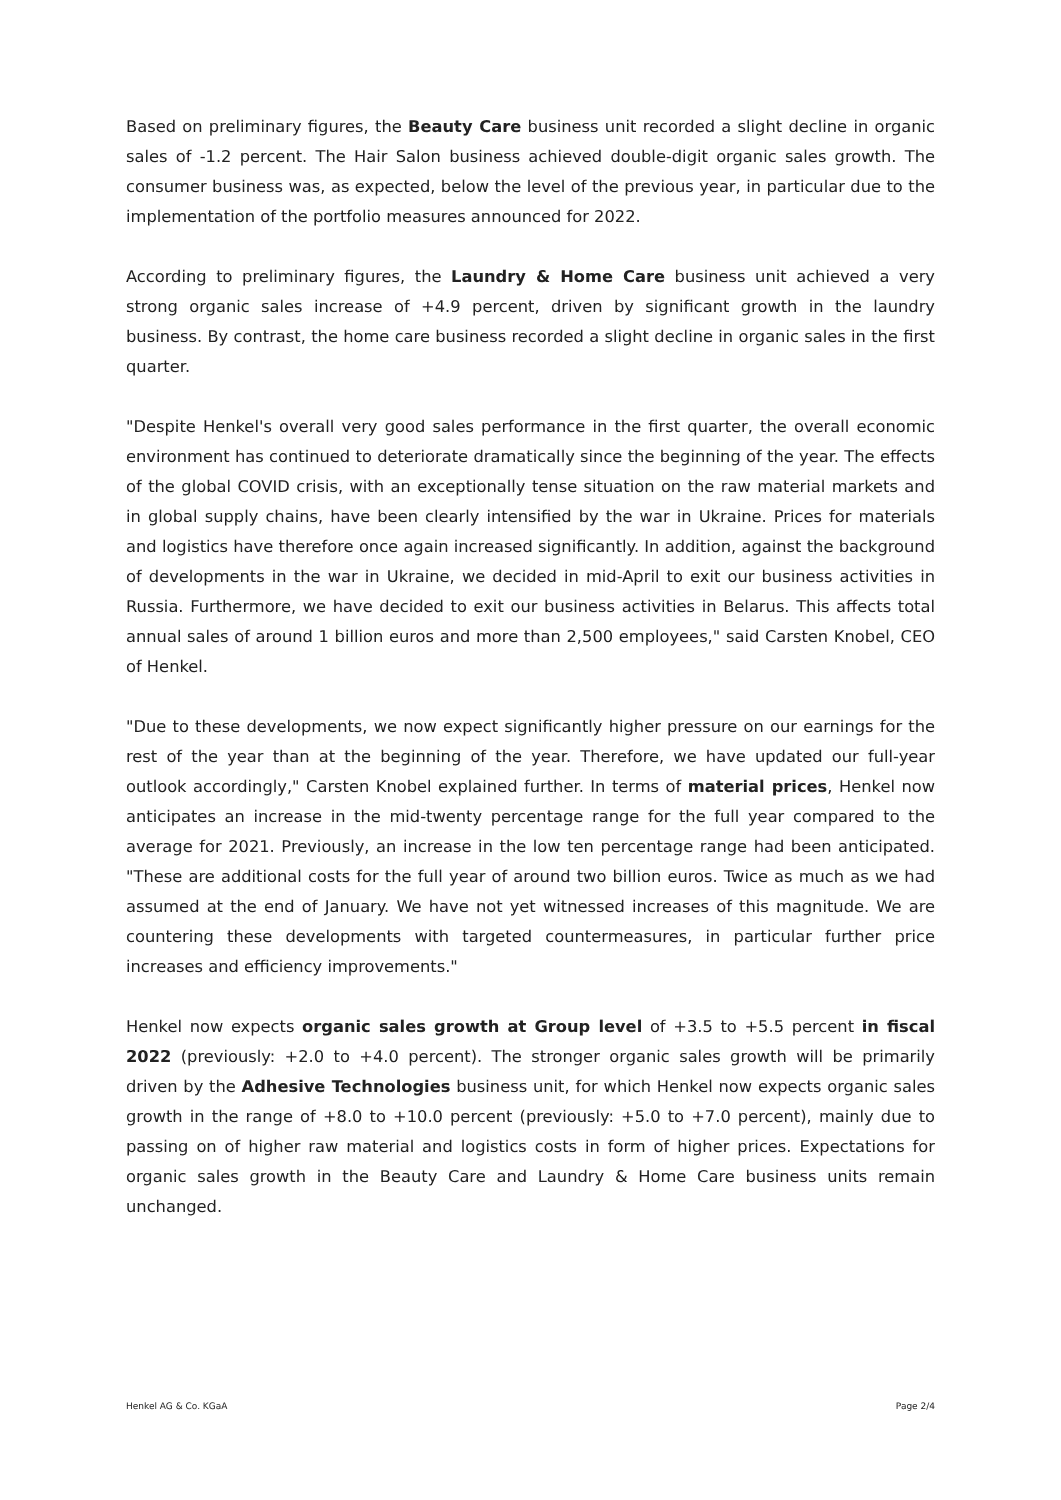Based on preliminary figures, the Beauty Care business unit recorded a slight decline in organic sales of -1.2 percent. The Hair Salon business achieved double-digit organic sales growth. The consumer business was, as expected, below the level of the previous year, in particular due to the implementation of the portfolio measures announced for 2022.
According to preliminary figures, the Laundry & Home Care business unit achieved a very strong organic sales increase of +4.9 percent, driven by significant growth in the laundry business. By contrast, the home care business recorded a slight decline in organic sales in the first quarter.
"Despite Henkel's overall very good sales performance in the first quarter, the overall economic environment has continued to deteriorate dramatically since the beginning of the year. The effects of the global COVID crisis, with an exceptionally tense situation on the raw material markets and in global supply chains, have been clearly intensified by the war in Ukraine. Prices for materials and logistics have therefore once again increased significantly. In addition, against the background of developments in the war in Ukraine, we decided in mid-April to exit our business activities in Russia. Furthermore, we have decided to exit our business activities in Belarus. This affects total annual sales of around 1 billion euros and more than 2,500 employees," said Carsten Knobel, CEO of Henkel.
"Due to these developments, we now expect significantly higher pressure on our earnings for the rest of the year than at the beginning of the year. Therefore, we have updated our full-year outlook accordingly," Carsten Knobel explained further. In terms of material prices, Henkel now anticipates an increase in the mid-twenty percentage range for the full year compared to the average for 2021. Previously, an increase in the low ten percentage range had been anticipated. "These are additional costs for the full year of around two billion euros. Twice as much as we had assumed at the end of January. We have not yet witnessed increases of this magnitude. We are countering these developments with targeted countermeasures, in particular further price increases and efficiency improvements."
Henkel now expects organic sales growth at Group level of +3.5 to +5.5 percent in fiscal 2022 (previously: +2.0 to +4.0 percent). The stronger organic sales growth will be primarily driven by the Adhesive Technologies business unit, for which Henkel now expects organic sales growth in the range of +8.0 to +10.0 percent (previously: +5.0 to +7.0 percent), mainly due to passing on of higher raw material and logistics costs in form of higher prices. Expectations for organic sales growth in the Beauty Care and Laundry & Home Care business units remain unchanged.
Henkel AG & Co. KGaA Page 2/4